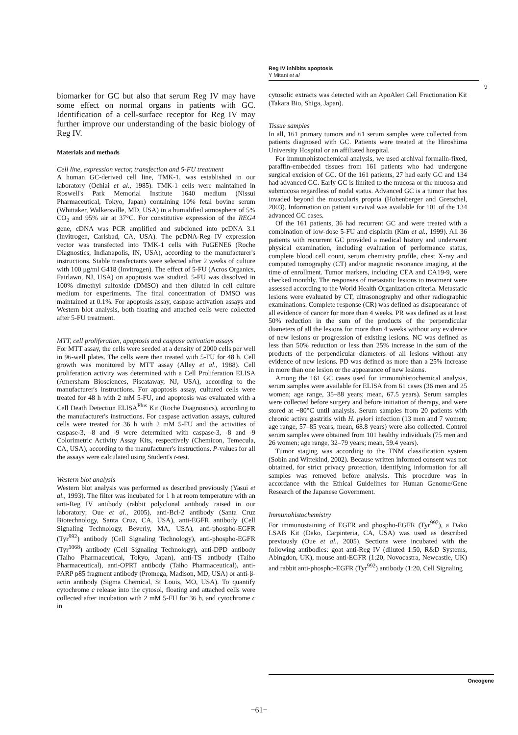Reg IV inhibits apoptosis
Y Mitani et al
9
biomarker for GC but also that serum Reg IV may have some effect on normal organs in patients with GC. Identification of a cell-surface receptor for Reg IV may further improve our understanding of the basic biology of Reg IV.
Materials and methods
Cell line, expression vector, transfection and 5-FU treatment
A human GC-derived cell line, TMK-1, was established in our laboratory (Ochiai et al., 1985). TMK-1 cells were maintained in Roswell's Park Memorial Institute 1640 medium (Nissui Pharmaceutical, Tokyo, Japan) containing 10% fetal bovine serum (Whittaker, Walkersville, MD, USA) in a humidified atmosphere of 5% CO<sub>2</sub> and 95% air at 37°C. For constitutive expression of the REG4 gene, cDNA was PCR amplified and subcloned into pcDNA 3.1 (Invitrogen, Carlsbad, CA, USA). The pcDNA-Reg IV expression vector was transfected into TMK-1 cells with FuGENE6 (Roche Diagnostics, Indianapolis, IN, USA), according to the manufacturer's instructions. Stable transfectants were selected after 2 weeks of culture with 100 μg/ml G418 (Invitrogen). The effect of 5-FU (Acros Organics, Fairlawn, NJ, USA) on apoptosis was studied. 5-FU was dissolved in 100% dimethyl sulfoxide (DMSO) and then diluted in cell culture medium for experiments. The final concentration of DMSO was maintained at 0.1%. For apoptosis assay, caspase activation assays and Western blot analysis, both floating and attached cells were collected after 5-FU treatment.
MTT, cell proliferation, apoptosis and caspase activation assays
For MTT assay, the cells were seeded at a density of 2000 cells per well in 96-well plates. The cells were then treated with 5-FU for 48 h. Cell growth was monitored by MTT assay (Alley et al., 1988). Cell proliferation activity was determined with a Cell Proliferation ELISA (Amersham Biosciences, Piscataway, NJ, USA), according to the manufacturer's instructions. For apoptosis assay, cultured cells were treated for 48 h with 2 mM 5-FU, and apoptosis was evaluated with a Cell Death Detection ELISA<sup>Plus</sup> Kit (Roche Diagnostics), according to the manufacturer's instructions. For caspase activation assays, cultured cells were treated for 36 h with 2 mM 5-FU and the activities of caspase-3, -8 and -9 were determined with caspase-3, -8 and -9 Colorimetric Activity Assay Kits, respectively (Chemicon, Temecula, CA, USA), according to the manufacturer's instructions. P-values for all the assays were calculated using Student's t-test.
Western blot analysis
Western blot analysis was performed as described previously (Yasui et al., 1993). The filter was incubated for 1 h at room temperature with an anti-Reg IV antibody (rabbit polyclonal antibody raised in our laboratory; Oue et al., 2005), anti-Bcl-2 antibody (Santa Cruz Biotechnology, Santa Cruz, CA, USA), anti-EGFR antibody (Cell Signaling Technology, Beverly, MA, USA), anti-phospho-EGFR (Tyr<sup>992</sup>) antibody (Cell Signaling Technology), anti-phospho-EGFR (Tyr<sup>1068</sup>) antibody (Cell Signaling Technology), anti-DPD antibody (Taiho Pharmaceutical, Tokyo, Japan), anti-TS antibody (Taiho Pharmaceutical), anti-OPRT antibody (Taiho Pharmaceutical), anti-PARP p85 fragment antibody (Promega, Madison, MD, USA) or anti-β-actin antibody (Sigma Chemical, St Louis, MO, USA). To quantify cytochrome c release into the cytosol, floating and attached cells were collected after incubation with 2 mM 5-FU for 36 h, and cytochrome c in
cytosolic extracts was detected with an ApoAlert Cell Fractionation Kit (Takara Bio, Shiga, Japan).
Tissue samples
In all, 161 primary tumors and 61 serum samples were collected from patients diagnosed with GC. Patients were treated at the Hiroshima University Hospital or an affiliated hospital.
For immunohistochemical analysis, we used archival formalin-fixed, paraffin-embedded tissues from 161 patients who had undergone surgical excision of GC. Of the 161 patients, 27 had early GC and 134 had advanced GC. Early GC is limited to the mucosa or the mucosa and submucosa regardless of nodal status. Advanced GC is a tumor that has invaded beyond the muscularis propria (Hohenberger and Gretschel, 2003). Information on patient survival was available for 101 of the 134 advanced GC cases.
Of the 161 patients, 36 had recurrent GC and were treated with a combination of low-dose 5-FU and cisplatin (Kim et al., 1999). All 36 patients with recurrent GC provided a medical history and underwent physical examination, including evaluation of performance status, complete blood cell count, serum chemistry profile, chest X-ray and computed tomography (CT) and/or magnetic resonance imaging, at the time of enrollment. Tumor markers, including CEA and CA19-9, were checked monthly. The responses of metastatic lesions to treatment were assessed according to the World Health Organization criteria. Metastatic lesions were evaluated by CT, ultrasonography and other radiographic examinations. Complete response (CR) was defined as disappearance of all evidence of cancer for more than 4 weeks. PR was defined as at least 50% reduction in the sum of the products of the perpendicular diameters of all the lesions for more than 4 weeks without any evidence of new lesions or progression of existing lesions. NC was defined as less than 50% reduction or less than 25% increase in the sum of the products of the perpendicular diameters of all lesions without any evidence of new lesions. PD was defined as more than a 25% increase in more than one lesion or the appearance of new lesions.
Among the 161 GC cases used for immunohistochemical analysis, serum samples were available for ELISA from 61 cases (36 men and 25 women; age range, 35–88 years; mean, 67.5 years). Serum samples were collected before surgery and before initiation of therapy, and were stored at −80°C until analysis. Serum samples from 20 patients with chronic active gastritis with H. pylori infection (13 men and 7 women; age range, 57–85 years; mean, 68.8 years) were also collected. Control serum samples were obtained from 101 healthy individuals (75 men and 26 women; age range, 32–79 years; mean, 59.4 years).
Tumor staging was according to the TNM classification system (Sobin and Wittekind, 2002). Because written informed consent was not obtained, for strict privacy protection, identifying information for all samples was removed before analysis. This procedure was in accordance with the Ethical Guidelines for Human Genome/Gene Research of the Japanese Government.
Immunohistochemistry
For immunostaining of EGFR and phospho-EGFR (Tyr<sup>992</sup>), a Dako LSAB Kit (Dako, Carpinteria, CA, USA) was used as described previously (Oue et al., 2005). Sections were incubated with the following antibodies: goat anti-Reg IV (diluted 1:50, R&D Systems, Abingdon, UK), mouse anti-EGFR (1:20, Novocastra, Newcastle, UK) and rabbit anti-phospho-EGFR (Tyr<sup>992</sup>) antibody (1:20, Cell Signaling
Oncogene
−61−